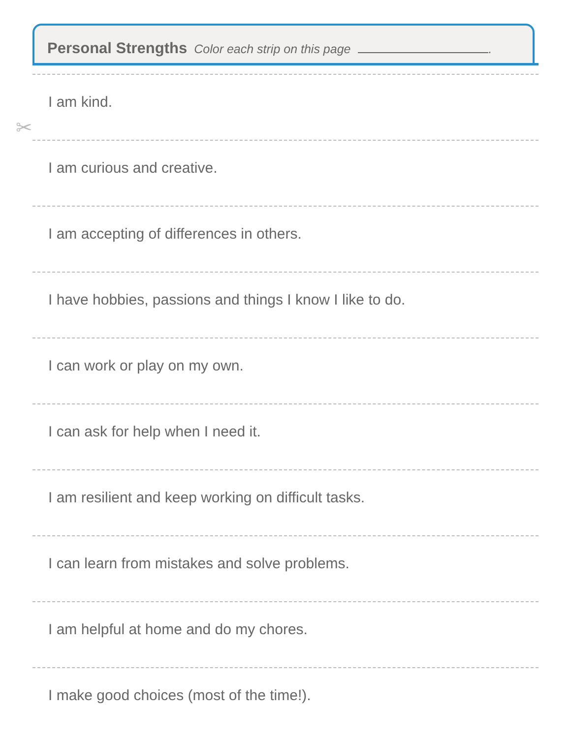Personal Strengths Color each strip on this page .
✂
I am kind.
I am curious and creative.
I am accepting of differences in others.
I have hobbies, passions and things I know I like to do.
I can work or play on my own.
I can ask for help when I need it.
I am resilient and keep working on difficult tasks.
I can learn from mistakes and solve problems.
I am helpful at home and do my chores.
I make good choices (most of the time!).